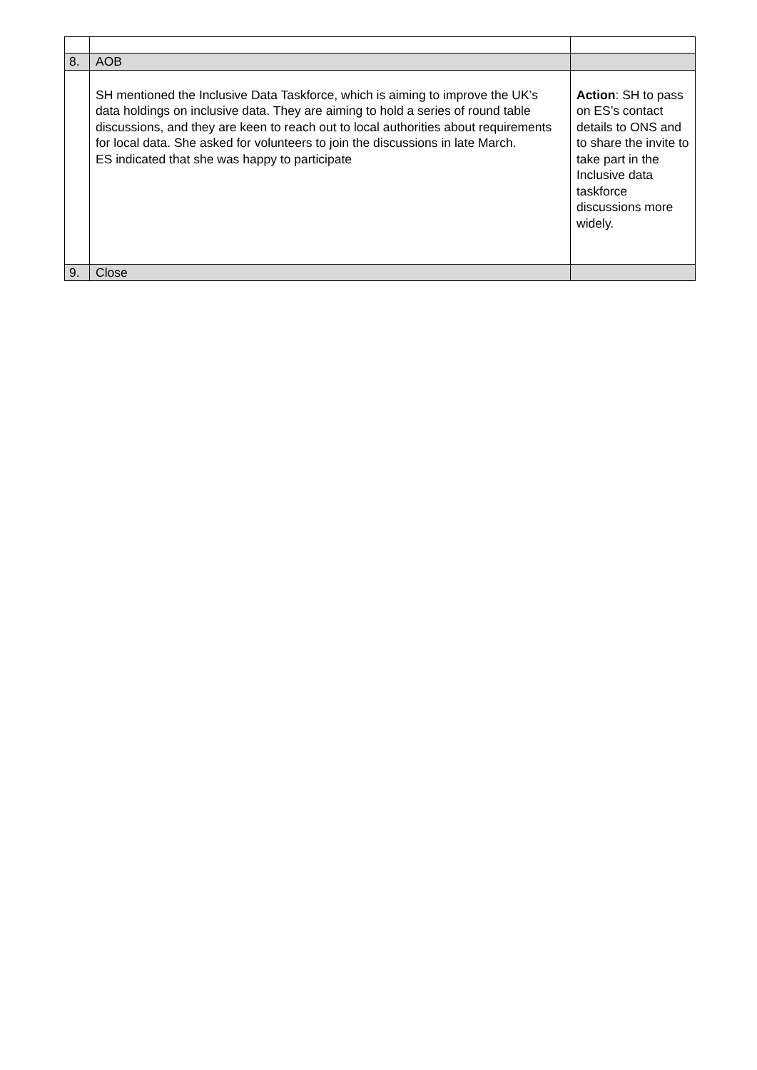| 8. | AOB | |
| | SH mentioned the Inclusive Data Taskforce, which is aiming to improve the UK’s data holdings on inclusive data. They are aiming to hold a series of round table discussions, and they are keen to reach out to local authorities about requirements for local data. She asked for volunteers to join the discussions in late March. ES indicated that she was happy to participate | Action : SH to pass on ES’s contact details to ONS and to share the invite to take part in the Inclusive data taskforce discussions more widely. |
| 9. | Close | |